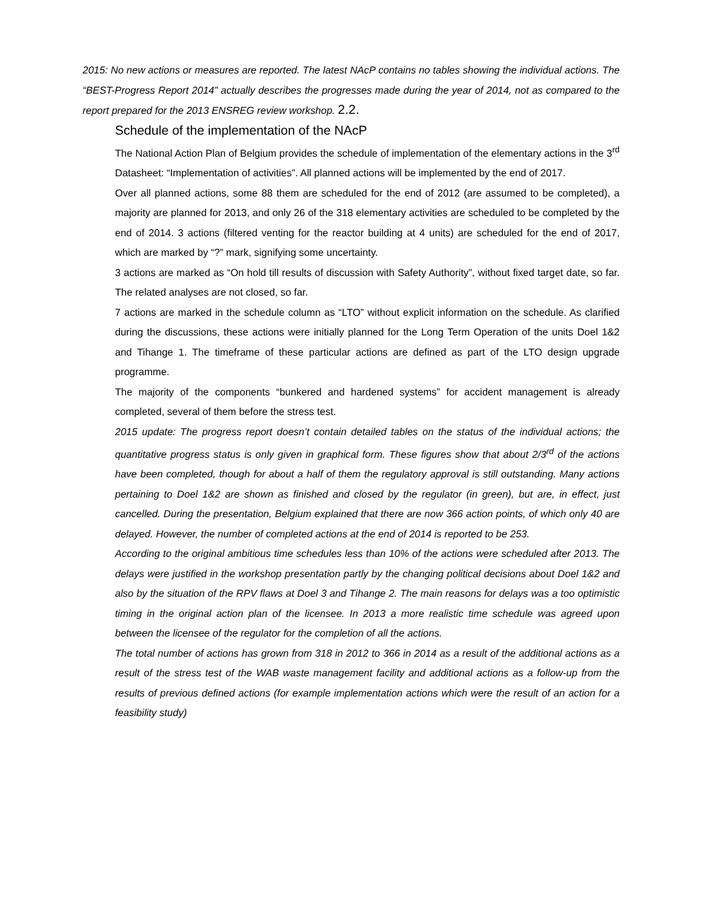2015: No new actions or measures are reported. The latest NAcP contains no tables showing the individual actions. The “BEST-Progress Report 2014” actually describes the progresses made during the year of 2014, not as compared to the report prepared for the 2013 ENSREG review workshop. 2.2.
Schedule of the implementation of the NAcP
The National Action Plan of Belgium provides the schedule of implementation of the elementary actions in the 3<sup>rd</sup> Datasheet: “Implementation of activities”. All planned actions will be implemented by the end of 2017.
Over all planned actions, some 88 them are scheduled for the end of 2012 (are assumed to be completed), a majority are planned for 2013, and only 26 of the 318 elementary activities are scheduled to be completed by the end of 2014. 3 actions (filtered venting for the reactor building at 4 units) are scheduled for the end of 2017, which are marked by “?” mark, signifying some uncertainty.
3 actions are marked as “On hold till results of discussion with Safety Authority”, without fixed target date, so far. The related analyses are not closed, so far.
7 actions are marked in the schedule column as “LTO” without explicit information on the schedule. As clarified during the discussions, these actions were initially planned for the Long Term Operation of the units Doel 1&2 and Tihange 1. The timeframe of these particular actions are defined as part of the LTO design upgrade programme.
The majority of the components “bunkered and hardened systems” for accident management is already completed, several of them before the stress test.
2015 update: The progress report doesn’t contain detailed tables on the status of the individual actions; the quantitative progress status is only given in graphical form. These figures show that about 2/3<sup>rd</sup> of the actions have been completed, though for about a half of them the regulatory approval is still outstanding. Many actions pertaining to Doel 1&2 are shown as finished and closed by the regulator (in green), but are, in effect, just cancelled. During the presentation, Belgium explained that there are now 366 action points, of which only 40 are delayed. However, the number of completed actions at the end of 2014 is reported to be 253.
According to the original ambitious time schedules less than 10% of the actions were scheduled after 2013. The delays were justified in the workshop presentation partly by the changing political decisions about Doel 1&2 and also by the situation of the RPV flaws at Doel 3 and Tihange 2. The main reasons for delays was a too optimistic timing in the original action plan of the licensee. In 2013 a more realistic time schedule was agreed upon between the licensee of the regulator for the completion of all the actions.
The total number of actions has grown from 318 in 2012 to 366 in 2014 as a result of the additional actions as a result of the stress test of the WAB waste management facility and additional actions as a follow-up from the results of previous defined actions (for example implementation actions which were the result of an action for a feasibility study)